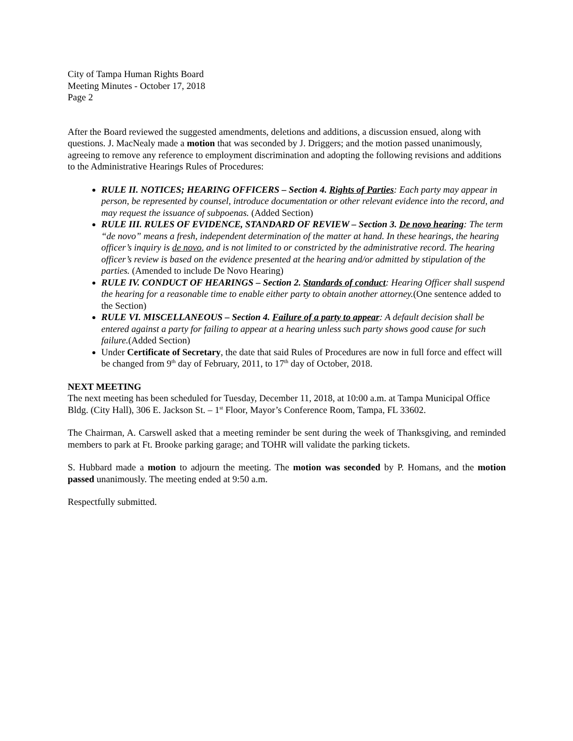City of Tampa Human Rights Board
Meeting Minutes - October 17, 2018
Page 2
After the Board reviewed the suggested amendments, deletions and additions, a discussion ensued, along with questions. J. MacNealy made a motion that was seconded by J. Driggers; and the motion passed unanimously, agreeing to remove any reference to employment discrimination and adopting the following revisions and additions to the Administrative Hearings Rules of Procedures:
RULE II. NOTICES; HEARING OFFICERS – Section 4. Rights of Parties: Each party may appear in person, be represented by counsel, introduce documentation or other relevant evidence into the record, and may request the issuance of subpoenas. (Added Section)
RULE III. RULES OF EVIDENCE, STANDARD OF REVIEW – Section 3. De novo hearing: The term “de novo” means a fresh, independent determination of the matter at hand. In these hearings, the hearing officer’s inquiry is de novo, and is not limited to or constricted by the administrative record. The hearing officer’s review is based on the evidence presented at the hearing and/or admitted by stipulation of the parties. (Amended to include De Novo Hearing)
RULE IV. CONDUCT OF HEARINGS – Section 2. Standards of conduct: Hearing Officer shall suspend the hearing for a reasonable time to enable either party to obtain another attorney.(One sentence added to the Section)
RULE VI. MISCELLANEOUS – Section 4. Failure of a party to appear: A default decision shall be entered against a party for failing to appear at a hearing unless such party shows good cause for such failure.(Added Section)
Under Certificate of Secretary, the date that said Rules of Procedures are now in full force and effect will be changed from 9<sup>th</sup> day of February, 2011, to 17<sup>th</sup> day of October, 2018.
NEXT MEETING
The next meeting has been scheduled for Tuesday, December 11, 2018, at 10:00 a.m. at Tampa Municipal Office Bldg. (City Hall), 306 E. Jackson St. – 1<sup>st</sup> Floor, Mayor’s Conference Room, Tampa, FL 33602.
The Chairman, A. Carswell asked that a meeting reminder be sent during the week of Thanksgiving, and reminded members to park at Ft. Brooke parking garage; and TOHR will validate the parking tickets.
S. Hubbard made a motion to adjourn the meeting. The motion was seconded by P. Homans, and the motion passed unanimously. The meeting ended at 9:50 a.m.
Respectfully submitted.